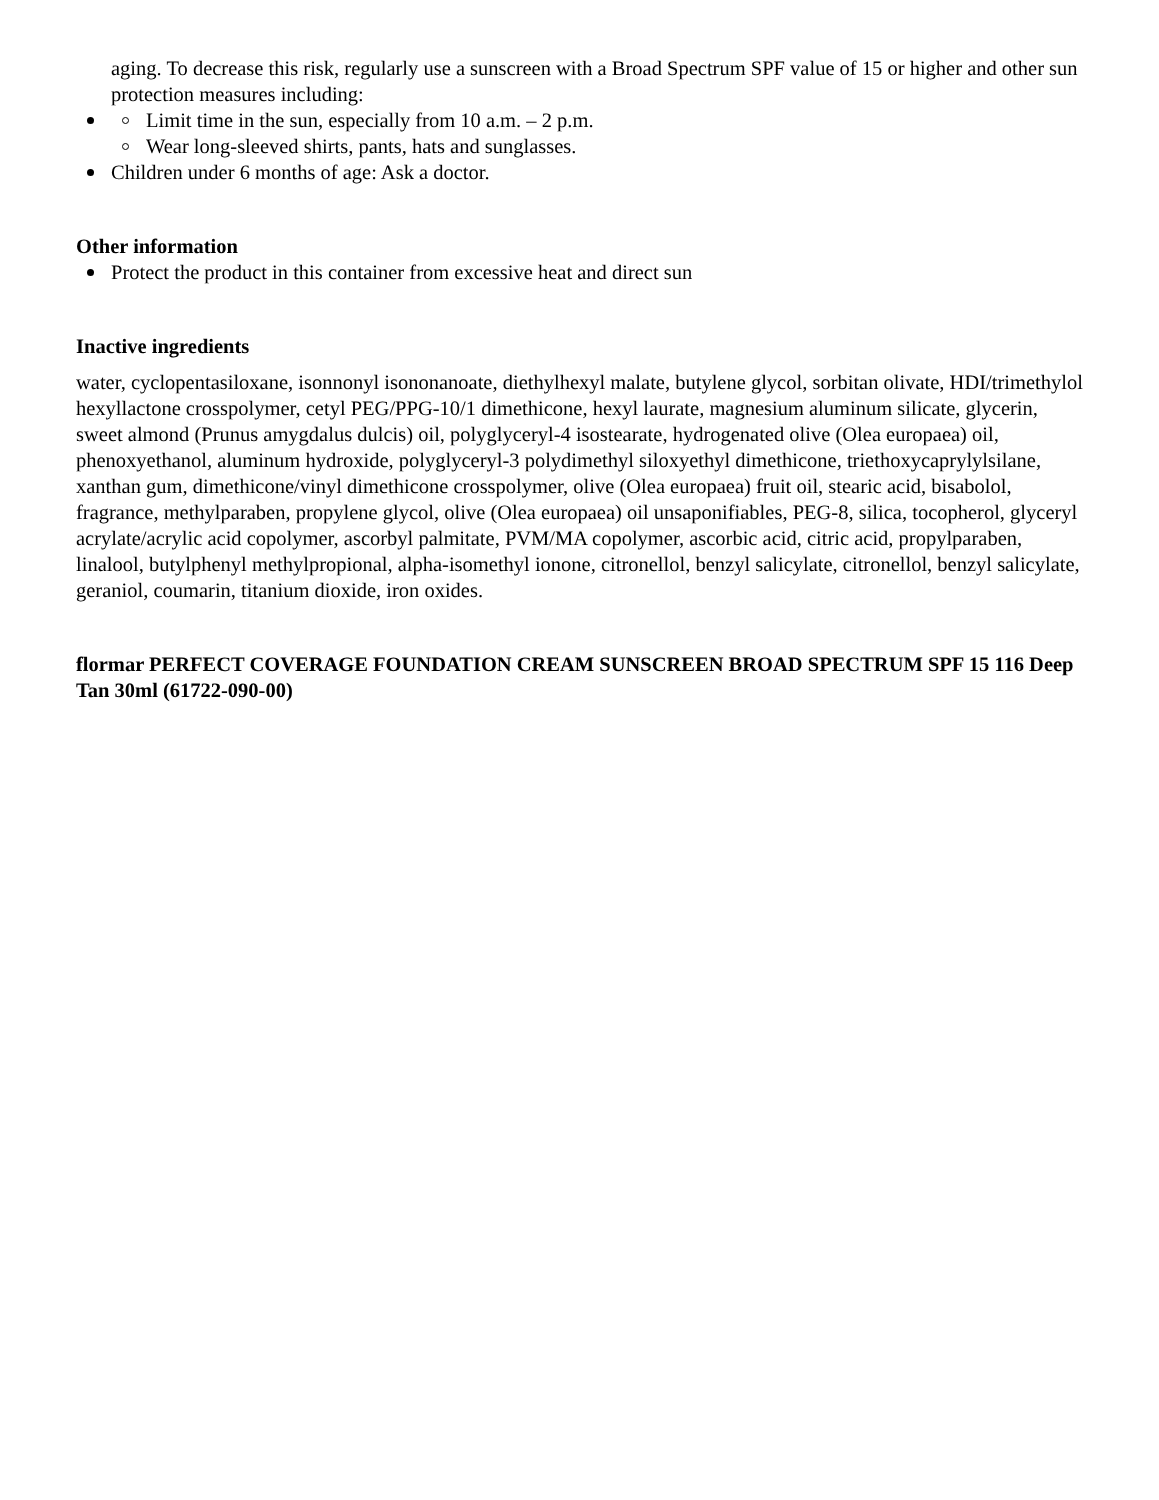aging. To decrease this risk, regularly use a sunscreen with a Broad Spectrum SPF value of 15 or higher and other sun protection measures including:
Limit time in the sun, especially from 10 a.m. – 2 p.m.
Wear long-sleeved shirts, pants, hats and sunglasses.
Children under 6 months of age: Ask a doctor.
Other information
Protect the product in this container from excessive heat and direct sun
Inactive ingredients
water, cyclopentasiloxane, isonnonyl isononanoate, diethylhexyl malate, butylene glycol, sorbitan olivate, HDI/trimethylol hexyllactone crosspolymer, cetyl PEG/PPG-10/1 dimethicone, hexyl laurate, magnesium aluminum silicate, glycerin, sweet almond (Prunus amygdalus dulcis) oil, polyglyceryl-4 isostearate, hydrogenated olive (Olea europaea) oil, phenoxyethanol, aluminum hydroxide, polyglyceryl-3 polydimethyl siloxyethyl dimethicone, triethoxycaprylylsilane, xanthan gum, dimethicone/vinyl dimethicone crosspolymer, olive (Olea europaea) fruit oil, stearic acid, bisabolol, fragrance, methylparaben, propylene glycol, olive (Olea europaea) oil unsaponifiables, PEG-8, silica, tocopherol, glyceryl acrylate/acrylic acid copolymer, ascorbyl palmitate, PVM/MA copolymer, ascorbic acid, citric acid, propylparaben, linalool, butylphenyl methylpropional, alpha-isomethyl ionone, citronellol, benzyl salicylate, citronellol, benzyl salicylate, geraniol, coumarin, titanium dioxide, iron oxides.
flormar PERFECT COVERAGE FOUNDATION CREAM SUNSCREEN BROAD SPECTRUM SPF 15 116 Deep Tan 30ml (61722-090-00)